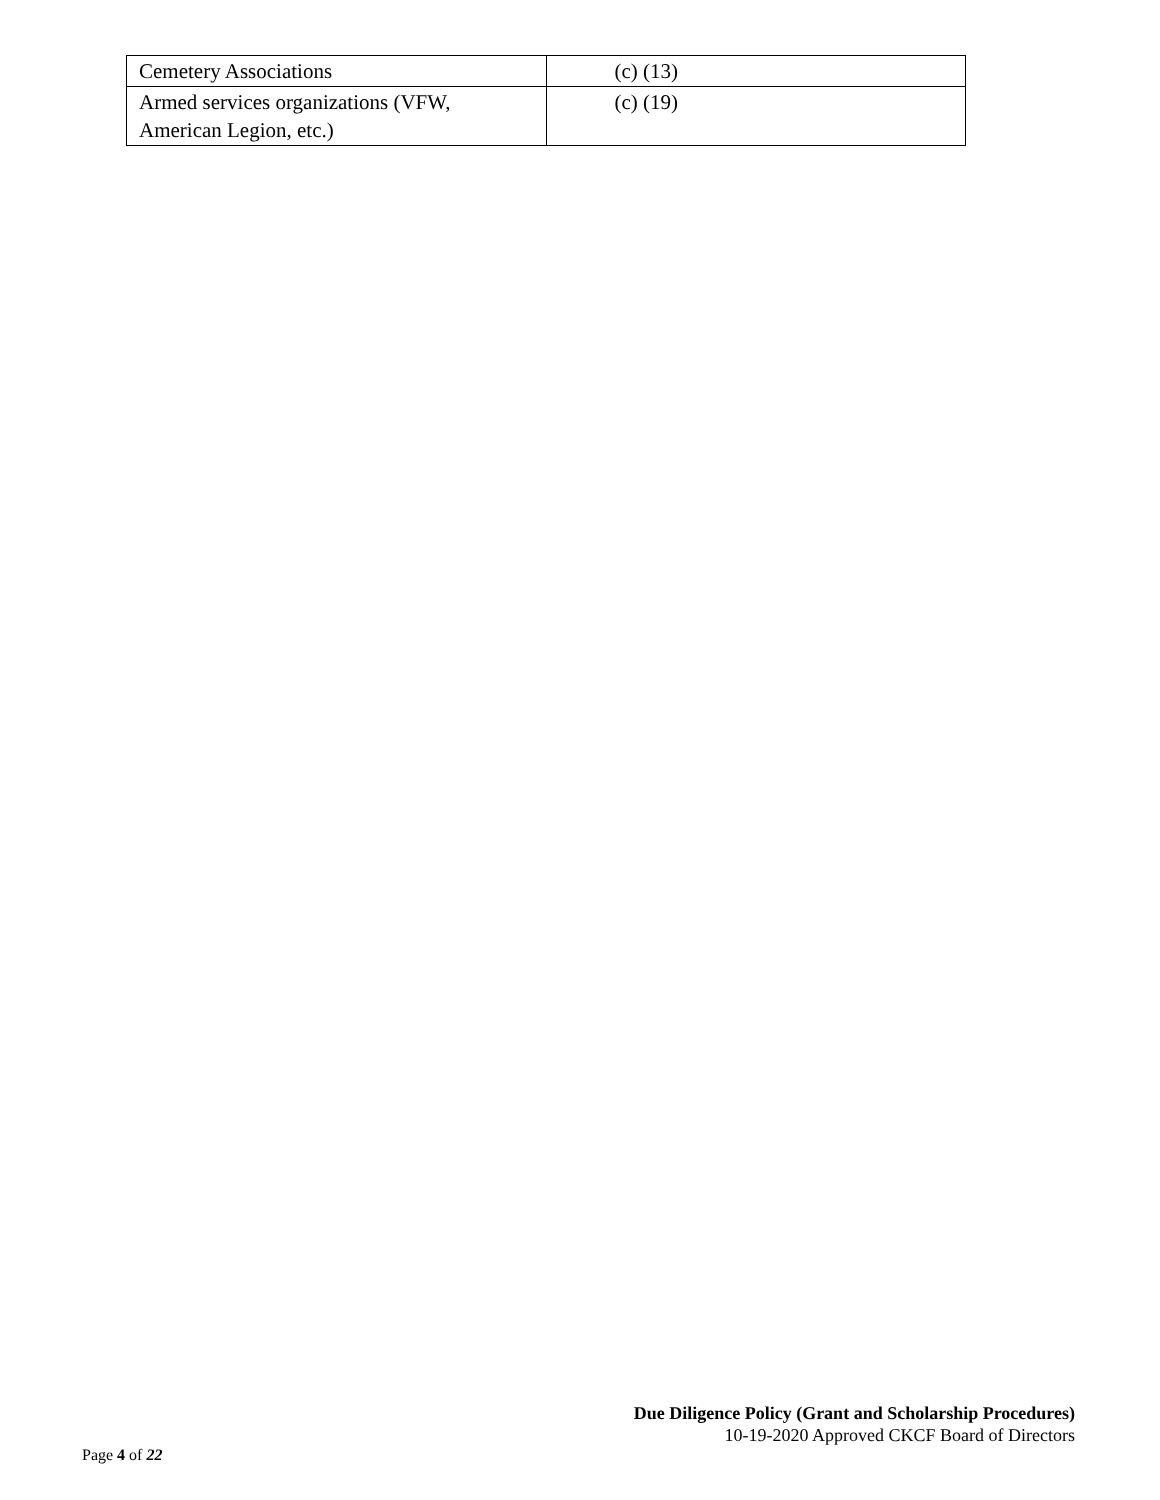| Cemetery Associations | (c) (13) |
| Armed services organizations (VFW, American Legion, etc.) | (c) (19) |
Due Diligence Policy (Grant and Scholarship Procedures)
10-19-2020 Approved CKCF Board of Directors
Page 4 of 22